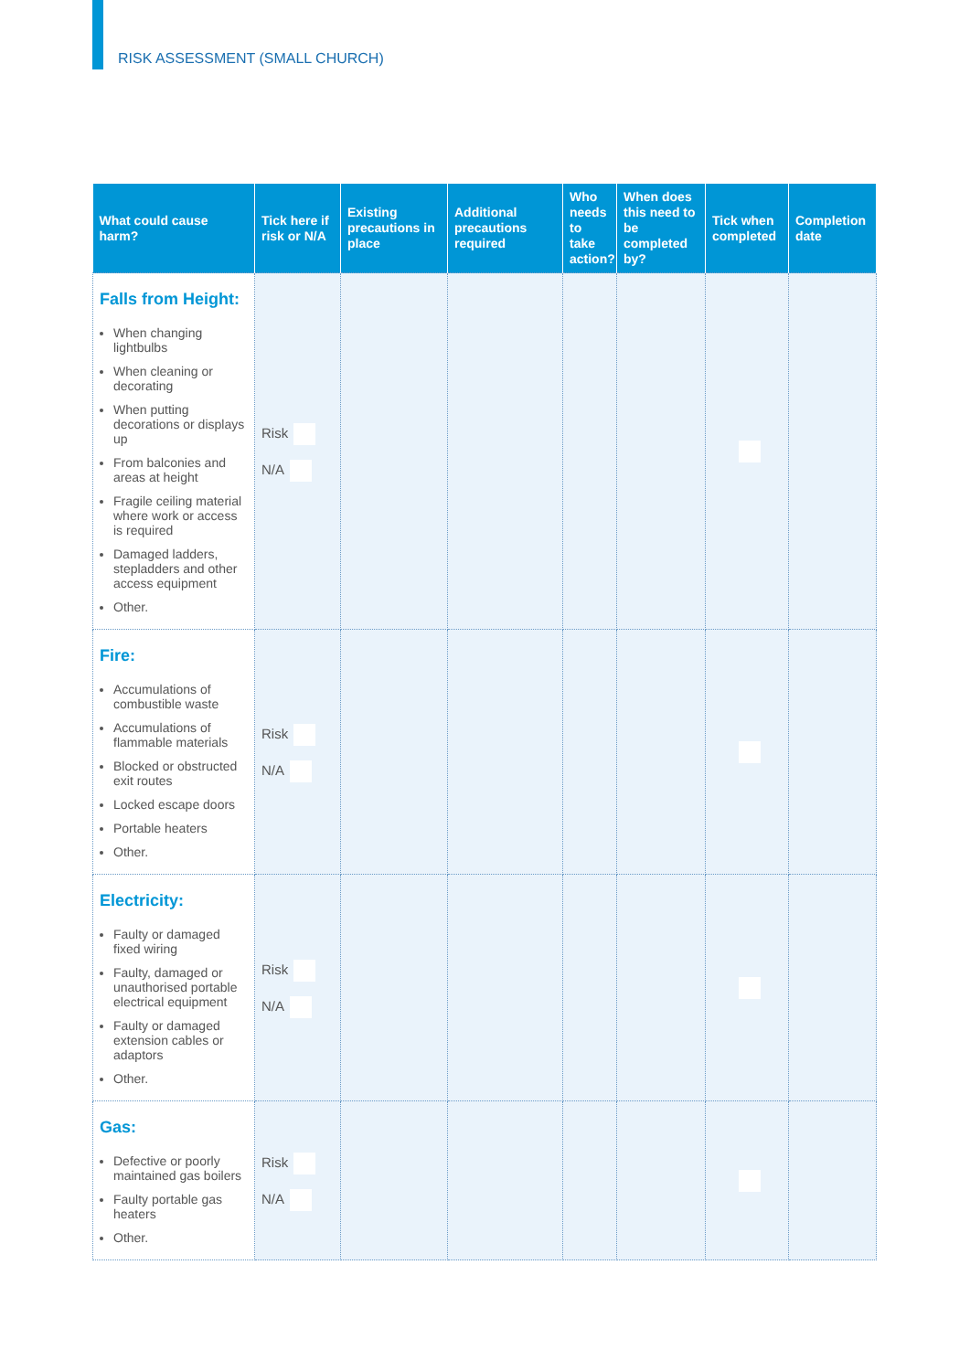RISK ASSESSMENT (SMALL CHURCH)
| What could cause harm? | Tick here if risk or N/A | Existing precautions in place | Additional precautions required | Who needs to take action? | When does this need to be completed by? | Tick when completed | Completion date |
| --- | --- | --- | --- | --- | --- | --- | --- |
| Falls from Height: When changing lightbulbs When cleaning or decorating When putting decorations or displays up From balconies and areas at height Fragile ceiling material where work or access is required Damaged ladders, stepladders and other access equipment Other. | Risk N/A | | | | | | |
| Fire: Accumulations of combustible waste Accumulations of flammable materials Blocked or obstructed exit routes Locked escape doors Portable heaters Other. | Risk N/A | | | | | | |
| Electricity: Faulty or damaged fixed wiring Faulty, damaged or unauthorised portable electrical equipment Faulty or damaged extension cables or adaptors Other. | Risk N/A | | | | | | |
| Gas: Defective or poorly maintained gas boilers Faulty portable gas heaters Other. | Risk N/A | | | | | | |